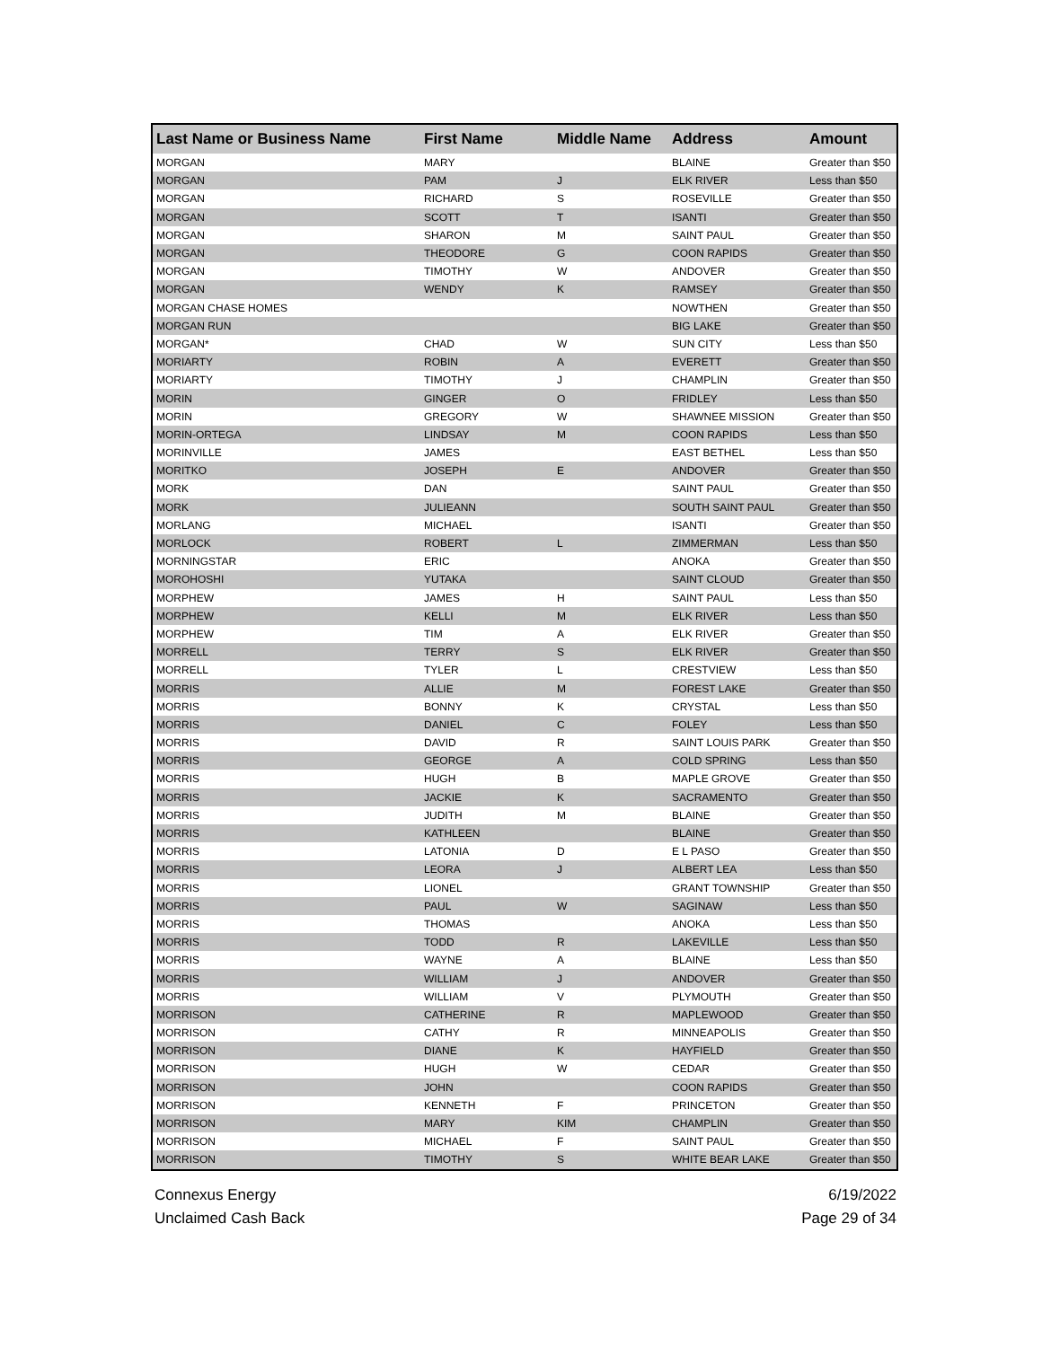| Last Name or Business Name | First Name | Middle Name | Address | Amount |
| --- | --- | --- | --- | --- |
| MORGAN | MARY | | BLAINE | Greater than $50 |
| MORGAN | PAM | J | ELK RIVER | Less than $50 |
| MORGAN | RICHARD | S | ROSEVILLE | Greater than $50 |
| MORGAN | SCOTT | T | ISANTI | Greater than $50 |
| MORGAN | SHARON | M | SAINT PAUL | Greater than $50 |
| MORGAN | THEODORE | G | COON RAPIDS | Greater than $50 |
| MORGAN | TIMOTHY | W | ANDOVER | Greater than $50 |
| MORGAN | WENDY | K | RAMSEY | Greater than $50 |
| MORGAN CHASE HOMES | | | NOWTHEN | Greater than $50 |
| MORGAN RUN | | | BIG LAKE | Greater than $50 |
| MORGAN* | CHAD | W | SUN CITY | Less than $50 |
| MORIARTY | ROBIN | A | EVERETT | Greater than $50 |
| MORIARTY | TIMOTHY | J | CHAMPLIN | Greater than $50 |
| MORIN | GINGER | O | FRIDLEY | Less than $50 |
| MORIN | GREGORY | W | SHAWNEE MISSION | Greater than $50 |
| MORIN-ORTEGA | LINDSAY | M | COON RAPIDS | Less than $50 |
| MORINVILLE | JAMES | | EAST BETHEL | Less than $50 |
| MORITKO | JOSEPH | E | ANDOVER | Greater than $50 |
| MORK | DAN | | SAINT PAUL | Greater than $50 |
| MORK | JULIEANN | | SOUTH SAINT PAUL | Greater than $50 |
| MORLANG | MICHAEL | | ISANTI | Greater than $50 |
| MORLOCK | ROBERT | L | ZIMMERMAN | Less than $50 |
| MORNINGSTAR | ERIC | | ANOKA | Greater than $50 |
| MOROHOSHI | YUTAKA | | SAINT CLOUD | Greater than $50 |
| MORPHEW | JAMES | H | SAINT PAUL | Less than $50 |
| MORPHEW | KELLI | M | ELK RIVER | Less than $50 |
| MORPHEW | TIM | A | ELK RIVER | Greater than $50 |
| MORRELL | TERRY | S | ELK RIVER | Greater than $50 |
| MORRELL | TYLER | L | CRESTVIEW | Less than $50 |
| MORRIS | ALLIE | M | FOREST LAKE | Greater than $50 |
| MORRIS | BONNY | K | CRYSTAL | Less than $50 |
| MORRIS | DANIEL | C | FOLEY | Less than $50 |
| MORRIS | DAVID | R | SAINT LOUIS PARK | Greater than $50 |
| MORRIS | GEORGE | A | COLD SPRING | Less than $50 |
| MORRIS | HUGH | B | MAPLE GROVE | Greater than $50 |
| MORRIS | JACKIE | K | SACRAMENTO | Greater than $50 |
| MORRIS | JUDITH | M | BLAINE | Greater than $50 |
| MORRIS | KATHLEEN | | BLAINE | Greater than $50 |
| MORRIS | LATONIA | D | E L PASO | Greater than $50 |
| MORRIS | LEORA | J | ALBERT LEA | Less than $50 |
| MORRIS | LIONEL | | GRANT TOWNSHIP | Greater than $50 |
| MORRIS | PAUL | W | SAGINAW | Less than $50 |
| MORRIS | THOMAS | | ANOKA | Less than $50 |
| MORRIS | TODD | R | LAKEVILLE | Less than $50 |
| MORRIS | WAYNE | A | BLAINE | Less than $50 |
| MORRIS | WILLIAM | J | ANDOVER | Greater than $50 |
| MORRIS | WILLIAM | V | PLYMOUTH | Greater than $50 |
| MORRISON | CATHERINE | R | MAPLEWOOD | Greater than $50 |
| MORRISON | CATHY | R | MINNEAPOLIS | Greater than $50 |
| MORRISON | DIANE | K | HAYFIELD | Greater than $50 |
| MORRISON | HUGH | W | CEDAR | Greater than $50 |
| MORRISON | JOHN | | COON RAPIDS | Greater than $50 |
| MORRISON | KENNETH | F | PRINCETON | Greater than $50 |
| MORRISON | MARY | KIM | CHAMPLIN | Greater than $50 |
| MORRISON | MICHAEL | F | SAINT PAUL | Greater than $50 |
| MORRISON | TIMOTHY | S | WHITE BEAR LAKE | Greater than $50 |
Connexus Energy
Unclaimed Cash Back
6/19/2022
Page 29 of 34